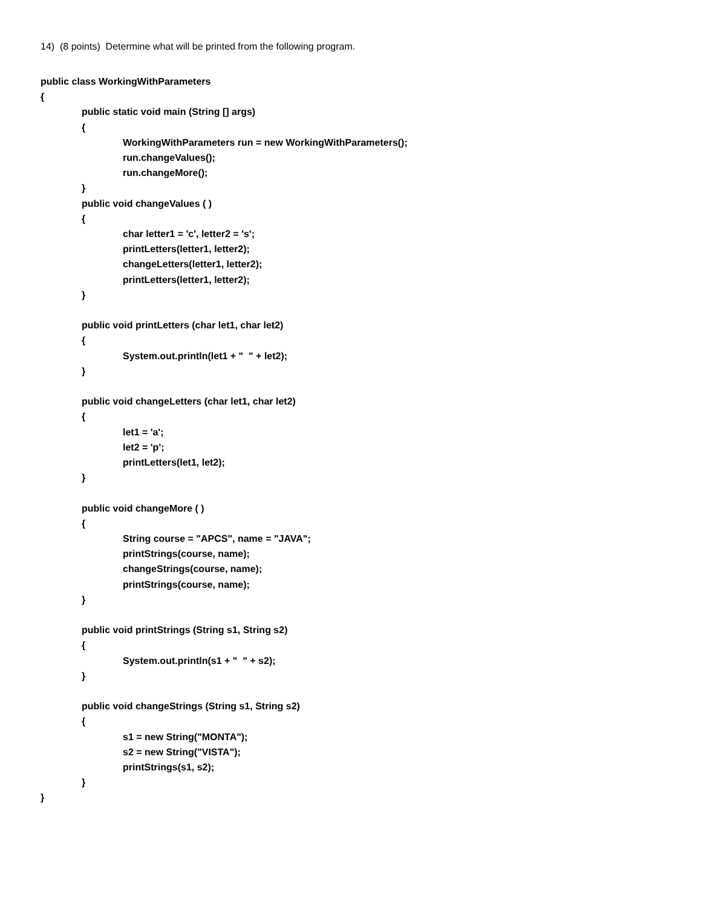14) (8 points) Determine what will be printed from the following program.
public class WorkingWithParameters
{
public static void main (String [] args)
{
WorkingWithParameters run = new WorkingWithParameters();
run.changeValues();
run.changeMore();
}
public void changeValues ( )
{
char letter1 = 'c', letter2 = 's';
printLetters(letter1, letter2);
changeLetters(letter1, letter2);
printLetters(letter1, letter2);
}
public void printLetters (char let1, char let2)
{
System.out.println(let1 + " " + let2);
}
public void changeLetters (char let1, char let2)
{
let1 = 'a';
let2 = 'p';
printLetters(let1, let2);
}
public void changeMore ( )
{
String course = "APCS", name = "JAVA";
printStrings(course, name);
changeStrings(course, name);
printStrings(course, name);
}
public void printStrings (String s1, String s2)
{
System.out.println(s1 + " " + s2);
}
public void changeStrings (String s1, String s2)
{
s1 = new String("MONTA");
s2 = new String("VISTA");
printStrings(s1, s2);
}
}